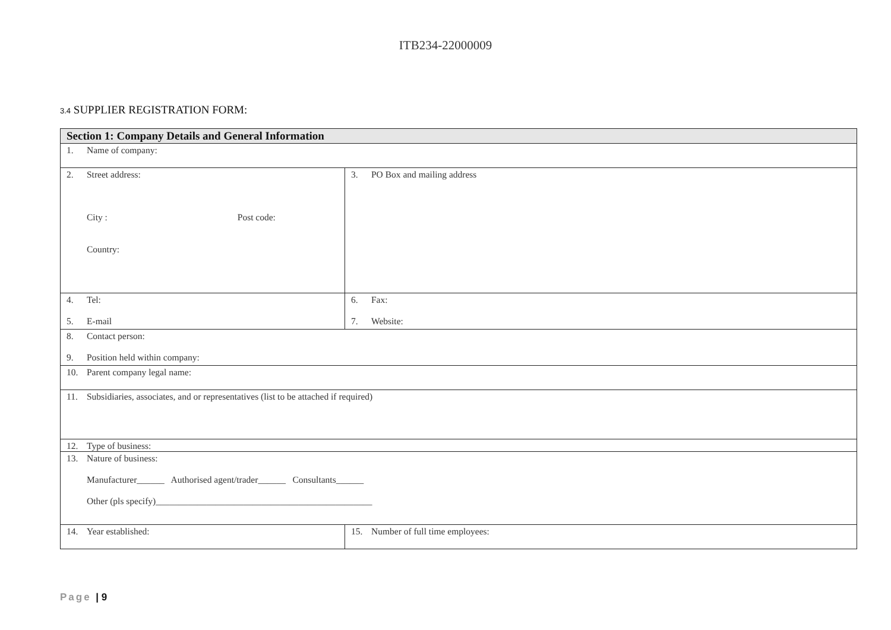ITB234-22000009
3.4 SUPPLIER REGISTRATION FORM:
| Section 1: Company Details and General Information | |
| --- | --- |
| 1. Name of company: | |
| 2. Street address: City : Post code: Country: | 3. PO Box and mailing address |
| 4. Tel: 5. E-mail | 6. Fax: 7. Website: |
| 8. Contact person: 9. Position held within company: | |
| 10. Parent company legal name: | |
| 11. Subsidiaries, associates, and or representatives (list to be attached if required) | |
| 12. Type of business: | |
| 13. Nature of business: Manufacturer______ Authorised agent/trader______ Consultants______ Other (pls specify)_______________________________________________ | |
| 14. Year established: | 15. Number of full time employees: |
Page | 9